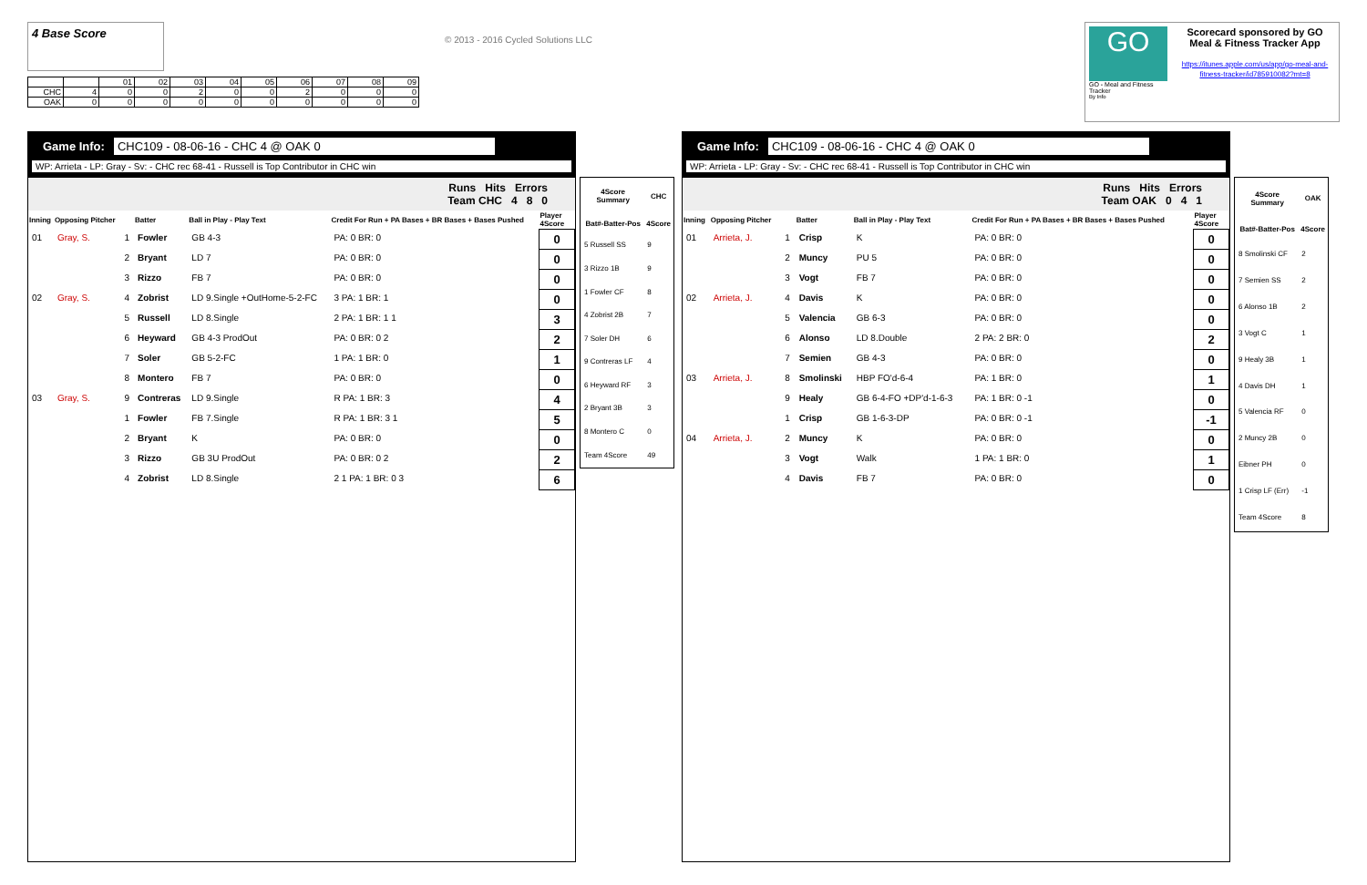4 Base Score
| | | 01 | 02 | 03 | 04 | 05 | 06 | 07 | 08 | 09 |
| CHC | 4 | 0 | 0 | 2 | 0 | 0 | 2 | 0 | 0 | 0 |
| OAK | 0 | 0 | 0 | 0 | 0 | 0 | 0 | 0 | 0 | 0 |
© 2013 - 2016 Cycled Solutions LLC
GO
GO - Meal and Fitness Tracker
By Info
Scorecard sponsored by GO Meal & Fitness Tracker App
https://itunes.apple.com/us/app/go-meal-and-fitness-tracker/id785910082?mt=8
Game Info: CHC109 - 08-06-16 - CHC 4 @ OAK 0
WP: Arrieta - LP: Gray - Sv: - CHC rec 68-41 - Russell is Top Contributor in CHC win
Runs Hits Errors
Team CHC 4 8 0
| Inning | Opposing Pitcher | | Batter | Ball in Play - Play Text | Credit For Run + PA Bases + BR Bases + Bases Pushed | Player 4Score |
| --- | --- | --- | --- | --- | --- | --- |
| 01 | Gray, S. | 1 | Fowler | GB 4-3 | PA: 0 BR: 0 | 0 |
| | | 2 | Bryant | LD 7 | PA: 0 BR: 0 | 0 |
| | | 3 | Rizzo | FB 7 | PA: 0 BR: 0 | 0 |
| 02 | Gray, S. | 4 | Zobrist | LD 9.Single +OutHome-5-2-FC | 3 PA: 1 BR: 1 | 0 |
| | | 5 | Russell | LD 8.Single | 2 PA: 1 BR: 1 1 | 3 |
| | | 6 | Heyward | GB 4-3 ProdOut | PA: 0 BR: 0 2 | 2 |
| | | 7 | Soler | GB 5-2-FC | 1 PA: 1 BR: 0 | 1 |
| | | 8 | Montero | FB 7 | PA: 0 BR: 0 | 0 |
| 03 | Gray, S. | 9 | Contreras | LD 9.Single | R PA: 1 BR: 3 | 4 |
| | | 1 | Fowler | FB 7.Single | R PA: 1 BR: 3 1 | 5 |
| | | 2 | Bryant | K | PA: 0 BR: 0 | 0 |
| | | 3 | Rizzo | GB 3U ProdOut | PA: 0 BR: 0 2 | 2 |
| | | 4 | Zobrist | LD 8.Single | 2 1 PA: 1 BR: 0 3 | 6 |
| 4Score Summary | CHC |
| --- | --- |
| Bat#-Batter-Pos | 4Score |
| 5 Russell SS | 9 |
| 3 Rizzo 1B | 9 |
| 1 Fowler CF | 8 |
| 4 Zobrist 2B | 7 |
| 7 Soler DH | 6 |
| 9 Contreras LF | 4 |
| 6 Heyward RF | 3 |
| 2 Bryant 3B | 3 |
| 8 Montero C | 0 |
| Team 4Score | 49 |
Game Info: CHC109 - 08-06-16 - CHC 4 @ OAK 0
WP: Arrieta - LP: Gray - Sv: - CHC rec 68-41 - Russell is Top Contributor in CHC win
Runs Hits Errors
Team OAK 0 4 1
| Inning | Opposing Pitcher | | Batter | Ball in Play - Play Text | Credit For Run + PA Bases + BR Bases + Bases Pushed | Player 4Score |
| --- | --- | --- | --- | --- | --- | --- |
| 01 | Arrieta, J. | 1 | Crisp | K | PA: 0 BR: 0 | 0 |
| | | 2 | Muncy | PU 5 | PA: 0 BR: 0 | 0 |
| | | 3 | Vogt | FB 7 | PA: 0 BR: 0 | 0 |
| 02 | Arrieta, J. | 4 | Davis | K | PA: 0 BR: 0 | 0 |
| | | 5 | Valencia | GB 6-3 | PA: 0 BR: 0 | 0 |
| | | 6 | Alonso | LD 8.Double | 2 PA: 2 BR: 0 | 2 |
| | | 7 | Semien | GB 4-3 | PA: 0 BR: 0 | 0 |
| 03 | Arrieta, J. | 8 | Smolinski | HBP FO'd-6-4 | PA: 1 BR: 0 | 1 |
| | | 9 | Healy | GB 6-4-FO +DP'd-1-6-3 | PA: 1 BR: 0 -1 | 0 |
| | | 1 | Crisp | GB 1-6-3-DP | PA: 0 BR: 0 -1 | -1 |
| 04 | Arrieta, J. | 2 | Muncy | K | PA: 0 BR: 0 | 0 |
| | | 3 | Vogt | Walk | 1 PA: 1 BR: 0 | 1 |
| | | 4 | Davis | FB 7 | PA: 0 BR: 0 | 0 |
| 4Score Summary | OAK |
| --- | --- |
| Bat#-Batter-Pos | 4Score |
| 8 Smolinski CF | 2 |
| 7 Semien SS | 2 |
| 6 Alonso 1B | 2 |
| 3 Vogt C | 1 |
| 9 Healy 3B | 1 |
| 4 Davis DH | 1 |
| 5 Valencia RF | 0 |
| 2 Muncy 2B | 0 |
| Eibner PH | 0 |
| 1 Crisp LF (Err) | -1 |
| Team 4Score | 8 |